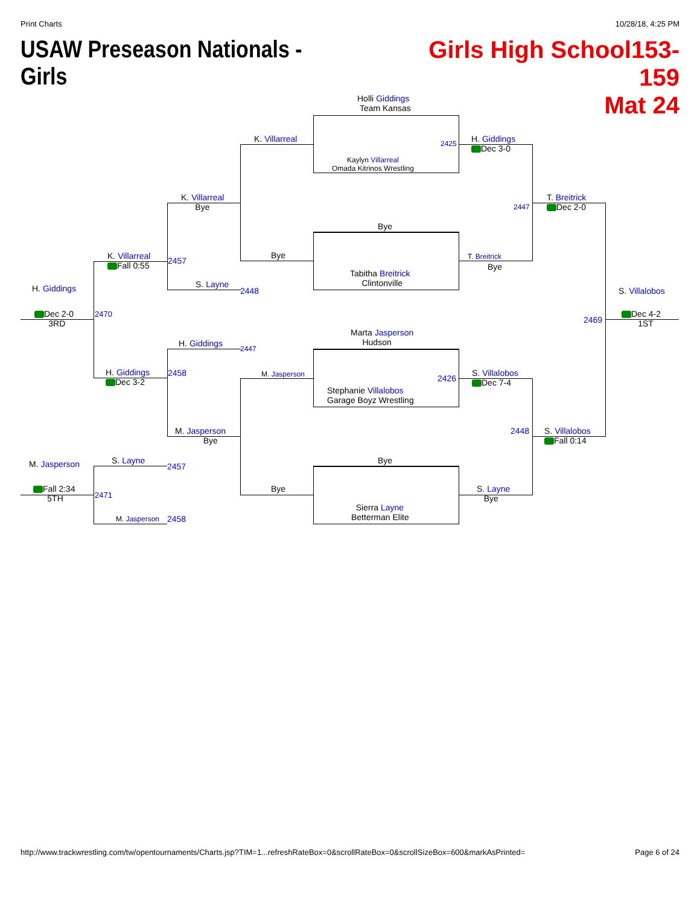Print Charts 10/28/18, 4:25 PM
USAW Preseason Nationals - Girls
Girls High School153-159
Mat 24
Holli Giddings
Team Kansas
Kaylyn Villarreal
Omada Kitrinos Wrestling
2425
Bye
Tabitha Breitrick
Clintonville
Marta Jasperson
Hudson
Stephanie Villalobos
Garage Boyz Wrestling
2426
Bye
Sierra Layne
Betterman Elite
K. Villarreal
Bye
M. Jasperson
Bye
H. Giddings
Dec 3-0
T. Breitrick
Bye
S. Villalobos
Dec 7-4
S. Layne
Bye
2447
2448
T. Breitrick
Dec 2-0
S. Villalobos
Fall 0:14
2469
S. Villalobos
Dec 4-2
1ST
K. Villarreal
Bye
S. Layne
2448
H. Giddings
2447
M. Jasperson
Bye
K. Villarreal
Fall 0:55
2457
H. Giddings
Dec 3-2
2458
2470
H. Giddings
Dec 2-0
3RD
S. Layne
2457
M. Jasperson 2458
2471
M. Jasperson
Fall 2:34
5TH
http://www.trackwrestling.com/tw/opentournaments/Charts.jsp?TIM=1...refreshRateBox=0&scrollRateBox=0&scrollSizeBox=600&markAsPrinted= Page 6 of 24